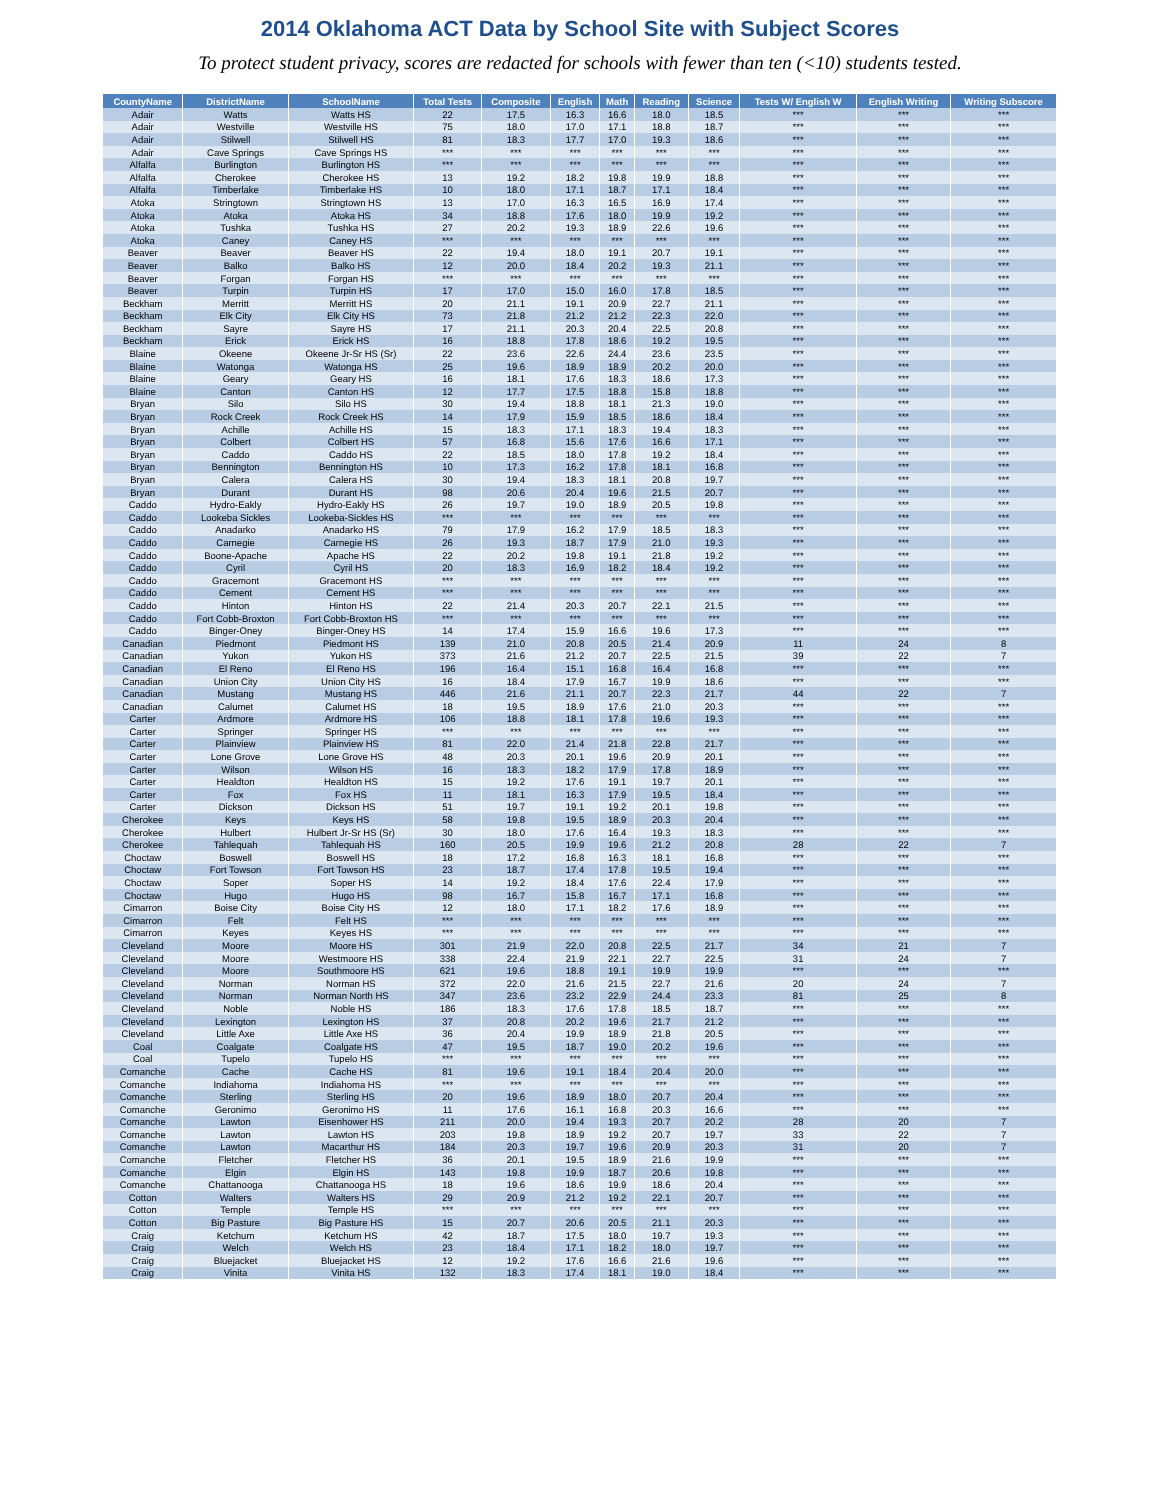2014 Oklahoma ACT Data by School Site with Subject Scores
To protect student privacy, scores are redacted for schools with fewer than ten (<10) students tested.
| CountyName | DistrictName | SchoolName | Total Tests | Composite | English | Math | Reading | Science | Tests W/ English W | English Writing | Writing Subscore |
| --- | --- | --- | --- | --- | --- | --- | --- | --- | --- | --- | --- |
| Adair | Watts | Watts HS | 22 | 17.5 | 16.3 | 16.6 | 18.0 | 18.5 | *** | *** | *** |
| Adair | Westville | Westville HS | 75 | 18.0 | 17.0 | 17.1 | 18.8 | 18.7 | *** | *** | *** |
| Adair | Stilwell | Stilwell HS | 81 | 18.3 | 17.7 | 17.0 | 19.3 | 18.6 | *** | *** | *** |
| Adair | Cave Springs | Cave Springs HS | *** | *** | *** | *** | *** | *** | *** | *** | *** |
| Alfalfa | Burlington | Burlington HS | *** | *** | *** | *** | *** | *** | *** | *** | *** |
| Alfalfa | Cherokee | Cherokee HS | 13 | 19.2 | 18.2 | 19.8 | 19.9 | 18.8 | *** | *** | *** |
| Alfalfa | Timberlake | Timberlake HS | 10 | 18.0 | 17.1 | 18.7 | 17.1 | 18.4 | *** | *** | *** |
| Atoka | Stringtown | Stringtown HS | 13 | 17.0 | 16.3 | 16.5 | 16.9 | 17.4 | *** | *** | *** |
| Atoka | Atoka | Atoka HS | 34 | 18.8 | 17.6 | 18.0 | 19.9 | 19.2 | *** | *** | *** |
| Atoka | Tushka | Tushka HS | 27 | 20.2 | 19.3 | 18.9 | 22.6 | 19.6 | *** | *** | *** |
| Atoka | Caney | Caney HS | *** | *** | *** | *** | *** | *** | *** | *** | *** |
| Beaver | Beaver | Beaver HS | 22 | 19.4 | 18.0 | 19.1 | 20.7 | 19.1 | *** | *** | *** |
| Beaver | Balko | Balko HS | 12 | 20.0 | 18.4 | 20.2 | 19.3 | 21.1 | *** | *** | *** |
| Beaver | Forgan | Forgan HS | *** | *** | *** | *** | *** | *** | *** | *** | *** |
| Beaver | Turpin | Turpin HS | 17 | 17.0 | 15.0 | 16.0 | 17.8 | 18.5 | *** | *** | *** |
| Beckham | Merritt | Merritt HS | 20 | 21.1 | 19.1 | 20.9 | 22.7 | 21.1 | *** | *** | *** |
| Beckham | Elk City | Elk City HS | 73 | 21.8 | 21.2 | 21.2 | 22.3 | 22.0 | *** | *** | *** |
| Beckham | Sayre | Sayre HS | 17 | 21.1 | 20.3 | 20.4 | 22.5 | 20.8 | *** | *** | *** |
| Beckham | Erick | Erick HS | 16 | 18.8 | 17.8 | 18.6 | 19.2 | 19.5 | *** | *** | *** |
| Blaine | Okeene | Okeene Jr-Sr HS (Sr) | 22 | 23.6 | 22.6 | 24.4 | 23.6 | 23.5 | *** | *** | *** |
| Blaine | Watonga | Watonga HS | 25 | 19.6 | 18.9 | 18.9 | 20.2 | 20.0 | *** | *** | *** |
| Blaine | Geary | Geary HS | 16 | 18.1 | 17.6 | 18.3 | 18.6 | 17.3 | *** | *** | *** |
| Blaine | Canton | Canton HS | 12 | 17.7 | 17.5 | 18.8 | 15.8 | 18.8 | *** | *** | *** |
| Bryan | Silo | Silo HS | 30 | 19.4 | 18.8 | 18.1 | 21.3 | 19.0 | *** | *** | *** |
| Bryan | Rock Creek | Rock Creek HS | 14 | 17.9 | 15.9 | 18.5 | 18.6 | 18.4 | *** | *** | *** |
| Bryan | Achille | Achille HS | 15 | 18.3 | 17.1 | 18.3 | 19.4 | 18.3 | *** | *** | *** |
| Bryan | Colbert | Colbert HS | 57 | 16.8 | 15.6 | 17.6 | 16.6 | 17.1 | *** | *** | *** |
| Bryan | Caddo | Caddo HS | 22 | 18.5 | 18.0 | 17.8 | 19.2 | 18.4 | *** | *** | *** |
| Bryan | Bennington | Bennington HS | 10 | 17.3 | 16.2 | 17.8 | 18.1 | 16.8 | *** | *** | *** |
| Bryan | Calera | Calera HS | 30 | 19.4 | 18.3 | 18.1 | 20.8 | 19.7 | *** | *** | *** |
| Bryan | Durant | Durant HS | 98 | 20.6 | 20.4 | 19.6 | 21.5 | 20.7 | *** | *** | *** |
| Caddo | Hydro-Eakly | Hydro-Eakly HS | 26 | 19.7 | 19.0 | 18.9 | 20.5 | 19.8 | *** | *** | *** |
| Caddo | Lookeba Sickles | Lookeba-Sickles HS | *** | *** | *** | *** | *** | *** | *** | *** | *** |
| Caddo | Anadarko | Anadarko HS | 79 | 17.9 | 16.2 | 17.9 | 18.5 | 18.3 | *** | *** | *** |
| Caddo | Carnegie | Carnegie HS | 26 | 19.3 | 18.7 | 17.9 | 21.0 | 19.3 | *** | *** | *** |
| Caddo | Boone-Apache | Apache HS | 22 | 20.2 | 19.8 | 19.1 | 21.8 | 19.2 | *** | *** | *** |
| Caddo | Cyril | Cyril HS | 20 | 18.3 | 16.9 | 18.2 | 18.4 | 19.2 | *** | *** | *** |
| Caddo | Gracemont | Gracemont HS | *** | *** | *** | *** | *** | *** | *** | *** | *** |
| Caddo | Cement | Cement HS | *** | *** | *** | *** | *** | *** | *** | *** | *** |
| Caddo | Hinton | Hinton HS | 22 | 21.4 | 20.3 | 20.7 | 22.1 | 21.5 | *** | *** | *** |
| Caddo | Fort Cobb-Broxton | Fort Cobb-Broxton HS | *** | *** | *** | *** | *** | *** | *** | *** | *** |
| Caddo | Binger-Oney | Binger-Oney HS | 14 | 17.4 | 15.9 | 16.6 | 19.6 | 17.3 | *** | *** | *** |
| Canadian | Piedmont | Piedmont HS | 139 | 21.0 | 20.8 | 20.5 | 21.4 | 20.9 | 11 | 24 | 8 |
| Canadian | Yukon | Yukon HS | 373 | 21.6 | 21.2 | 20.7 | 22.5 | 21.5 | 39 | 22 | 7 |
| Canadian | El Reno | El Reno HS | 196 | 16.4 | 15.1 | 16.8 | 16.4 | 16.8 | *** | *** | *** |
| Canadian | Union City | Union City HS | 16 | 18.4 | 17.9 | 16.7 | 19.9 | 18.6 | *** | *** | *** |
| Canadian | Mustang | Mustang HS | 446 | 21.6 | 21.1 | 20.7 | 22.3 | 21.7 | 44 | 22 | 7 |
| Canadian | Calumet | Calumet HS | 18 | 19.5 | 18.9 | 17.6 | 21.0 | 20.3 | *** | *** | *** |
| Carter | Ardmore | Ardmore HS | 106 | 18.8 | 18.1 | 17.8 | 19.6 | 19.3 | *** | *** | *** |
| Carter | Springer | Springer HS | *** | *** | *** | *** | *** | *** | *** | *** | *** |
| Carter | Plainview | Plainview HS | 81 | 22.0 | 21.4 | 21.8 | 22.8 | 21.7 | *** | *** | *** |
| Carter | Lone Grove | Lone Grove HS | 48 | 20.3 | 20.1 | 19.6 | 20.9 | 20.1 | *** | *** | *** |
| Carter | Wilson | Wilson HS | 16 | 18.3 | 18.2 | 17.9 | 17.8 | 18.9 | *** | *** | *** |
| Carter | Healdton | Healdton HS | 15 | 19.2 | 17.6 | 19.1 | 19.7 | 20.1 | *** | *** | *** |
| Carter | Fox | Fox HS | 11 | 18.1 | 16.3 | 17.9 | 19.5 | 18.4 | *** | *** | *** |
| Carter | Dickson | Dickson HS | 51 | 19.7 | 19.1 | 19.2 | 20.1 | 19.8 | *** | *** | *** |
| Cherokee | Keys | Keys HS | 58 | 19.8 | 19.5 | 18.9 | 20.3 | 20.4 | *** | *** | *** |
| Cherokee | Hulbert | Hulbert Jr-Sr HS (Sr) | 30 | 18.0 | 17.6 | 16.4 | 19.3 | 18.3 | *** | *** | *** |
| Cherokee | Tahlequah | Tahlequah HS | 160 | 20.5 | 19.9 | 19.6 | 21.2 | 20.8 | 28 | 22 | 7 |
| Choctaw | Boswell | Boswell HS | 18 | 17.2 | 16.8 | 16.3 | 18.1 | 16.8 | *** | *** | *** |
| Choctaw | Fort Towson | Fort Towson HS | 23 | 18.7 | 17.4 | 17.8 | 19.5 | 19.4 | *** | *** | *** |
| Choctaw | Soper | Soper HS | 14 | 19.2 | 18.4 | 17.6 | 22.4 | 17.9 | *** | *** | *** |
| Choctaw | Hugo | Hugo HS | 98 | 16.7 | 15.8 | 16.7 | 17.1 | 16.8 | *** | *** | *** |
| Cimarron | Boise City | Boise City HS | 12 | 18.0 | 17.1 | 18.2 | 17.6 | 18.9 | *** | *** | *** |
| Cimarron | Felt | Felt HS | *** | *** | *** | *** | *** | *** | *** | *** | *** |
| Cimarron | Keyes | Keyes HS | *** | *** | *** | *** | *** | *** | *** | *** | *** |
| Cleveland | Moore | Moore HS | 301 | 21.9 | 22.0 | 20.8 | 22.5 | 21.7 | 34 | 21 | 7 |
| Cleveland | Moore | Westmoore HS | 338 | 22.4 | 21.9 | 22.1 | 22.7 | 22.5 | 31 | 24 | 7 |
| Cleveland | Moore | Southmoore HS | 621 | 19.6 | 18.8 | 19.1 | 19.9 | 19.9 | *** | *** | *** |
| Cleveland | Norman | Norman HS | 372 | 22.0 | 21.6 | 21.5 | 22.7 | 21.6 | 20 | 24 | 7 |
| Cleveland | Norman | Norman North HS | 347 | 23.6 | 23.2 | 22.9 | 24.4 | 23.3 | 81 | 25 | 8 |
| Cleveland | Noble | Noble HS | 186 | 18.3 | 17.6 | 17.8 | 18.5 | 18.7 | *** | *** | *** |
| Cleveland | Lexington | Lexington HS | 37 | 20.8 | 20.2 | 19.6 | 21.7 | 21.2 | *** | *** | *** |
| Cleveland | Little Axe | Little Axe HS | 36 | 20.4 | 19.9 | 18.9 | 21.8 | 20.5 | *** | *** | *** |
| Coal | Coalgate | Coalgate HS | 47 | 19.5 | 18.7 | 19.0 | 20.2 | 19.6 | *** | *** | *** |
| Coal | Tupelo | Tupelo HS | *** | *** | *** | *** | *** | *** | *** | *** | *** |
| Comanche | Cache | Cache HS | 81 | 19.6 | 19.1 | 18.4 | 20.4 | 20.0 | *** | *** | *** |
| Comanche | Indiahoma | Indiahoma HS | *** | *** | *** | *** | *** | *** | *** | *** | *** |
| Comanche | Sterling | Sterling HS | 20 | 19.6 | 18.9 | 18.0 | 20.7 | 20.4 | *** | *** | *** |
| Comanche | Geronimo | Geronimo HS | 11 | 17.6 | 16.1 | 16.8 | 20.3 | 16.6 | *** | *** | *** |
| Comanche | Lawton | Eisenhower HS | 211 | 20.0 | 19.4 | 19.3 | 20.7 | 20.2 | 28 | 20 | 7 |
| Comanche | Lawton | Lawton HS | 203 | 19.8 | 18.9 | 19.2 | 20.7 | 19.7 | 33 | 22 | 7 |
| Comanche | Lawton | Macarthur HS | 184 | 20.3 | 19.7 | 19.6 | 20.9 | 20.3 | 31 | 20 | 7 |
| Comanche | Fletcher | Fletcher HS | 36 | 20.1 | 19.5 | 18.9 | 21.6 | 19.9 | *** | *** | *** |
| Comanche | Elgin | Elgin HS | 143 | 19.8 | 19.9 | 18.7 | 20.6 | 19.8 | *** | *** | *** |
| Comanche | Chattanooga | Chattanooga HS | 18 | 19.6 | 18.6 | 19.9 | 18.6 | 20.4 | *** | *** | *** |
| Cotton | Walters | Walters HS | 29 | 20.9 | 21.2 | 19.2 | 22.1 | 20.7 | *** | *** | *** |
| Cotton | Temple | Temple HS | *** | *** | *** | *** | *** | *** | *** | *** | *** |
| Cotton | Big Pasture | Big Pasture HS | 15 | 20.7 | 20.6 | 20.5 | 21.1 | 20.3 | *** | *** | *** |
| Craig | Ketchum | Ketchum HS | 42 | 18.7 | 17.5 | 18.0 | 19.7 | 19.3 | *** | *** | *** |
| Craig | Welch | Welch HS | 23 | 18.4 | 17.1 | 18.2 | 18.0 | 19.7 | *** | *** | *** |
| Craig | Bluejacket | Bluejacket HS | 12 | 19.2 | 17.6 | 16.6 | 21.6 | 19.6 | *** | *** | *** |
| Craig | Vinita | Vinita HS | 132 | 18.3 | 17.4 | 18.1 | 19.0 | 18.4 | *** | *** | *** |